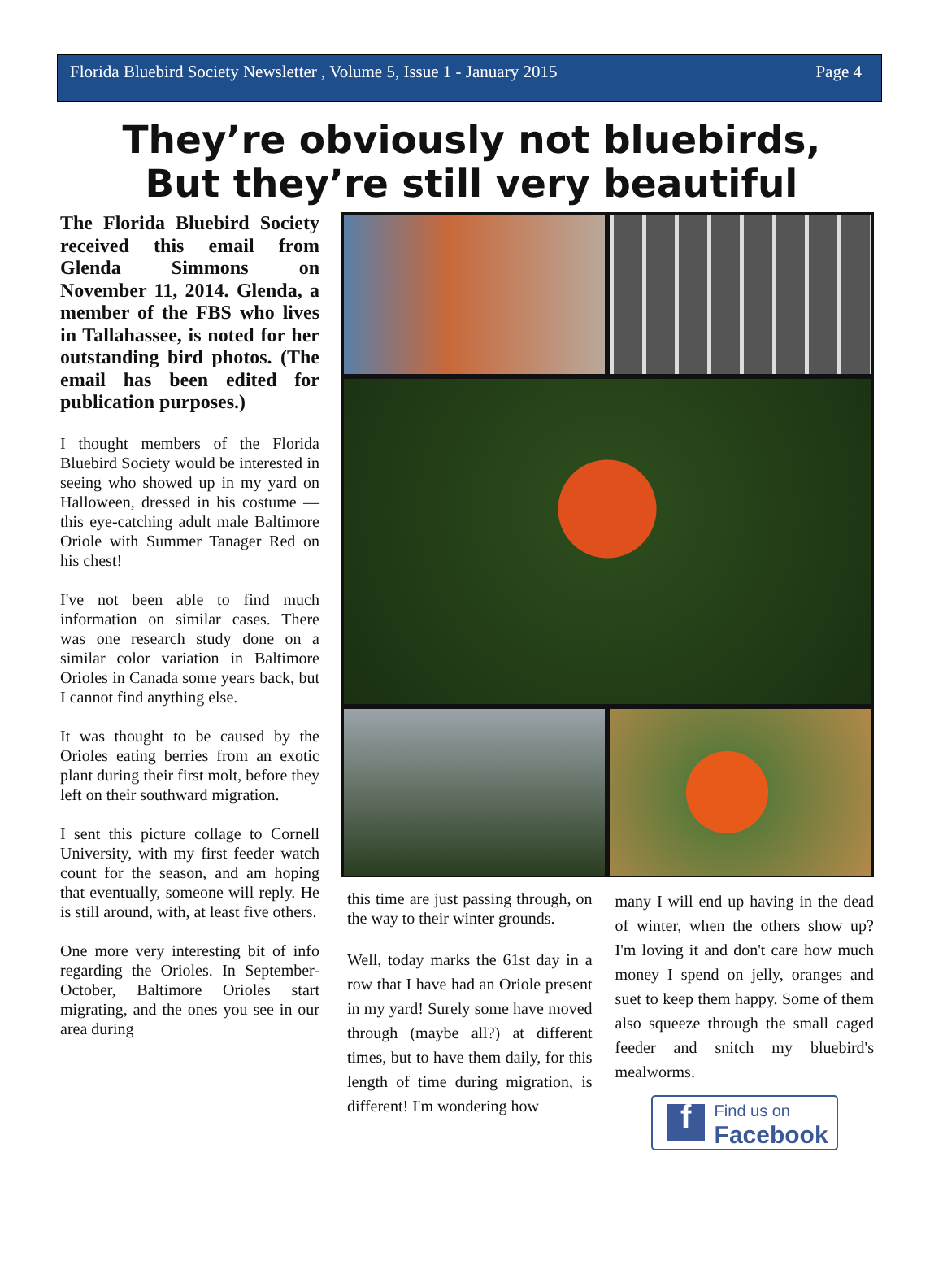Florida Bluebird Society Newsletter , Volume 5, Issue 1 - January 2015 Page 4
They’re obviously not bluebirds,
But they’re still very beautiful
The Florida Bluebird Society received this email from Glenda Simmons on November 11, 2014. Glenda, a member of the FBS who lives in Tallahassee, is noted for her outstanding bird photos. (The email has been edited for publication purposes.)
I thought members of the Florida Bluebird Society would be interested in seeing who showed up in my yard on Halloween, dressed in his costume — this eye-catching adult male Baltimore Oriole with Summer Tanager Red on his chest!
I've not been able to find much information on similar cases. There was one research study done on a similar color variation in Baltimore Orioles in Canada some years back, but I cannot find anything else.
It was thought to be caused by the Orioles eating berries from an exotic plant during their first molt, before they left on their southward migration.
I sent this picture collage to Cornell University, with my first feeder watch count for the season, and am hoping that eventually, someone will reply. He is still around, with, at least five others.
One more very interesting bit of info regarding the Orioles. In September-October, Baltimore Orioles start migrating, and the ones you see in our area during
this time are just passing through, on the way to their winter grounds.
Well, today marks the 61st day in a row that I have had an Oriole present in my yard! Surely some have moved through (maybe all?) at different times, but to have them daily, for this length of time during migration, is different! I'm wondering how
many I will end up having in the dead of winter, when the others show up? I'm loving it and don't care how much money I spend on jelly, oranges and suet to keep them happy. Some of them also squeeze through the small caged feeder and snitch my bluebird's mealworms.
f
Find us on
Facebook